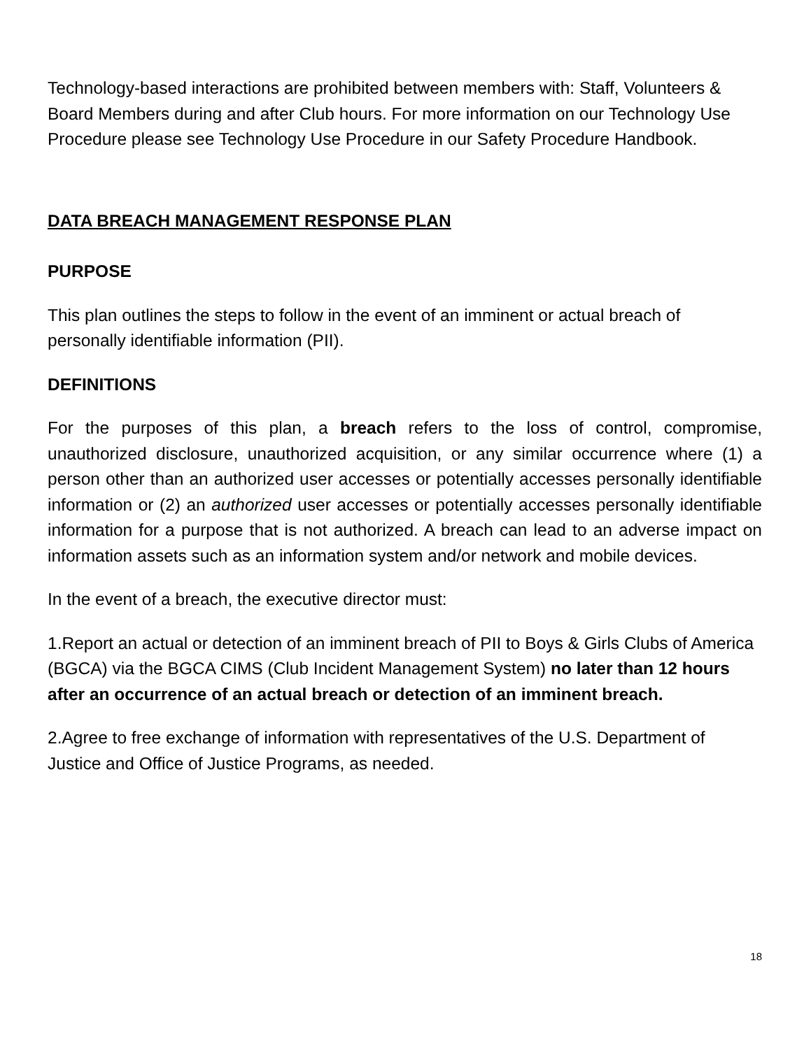Technology-based interactions are prohibited between members with: Staff, Volunteers & Board Members during and after Club hours. For more information on our Technology Use Procedure please see Technology Use Procedure in our Safety Procedure Handbook.
DATA BREACH MANAGEMENT RESPONSE PLAN
PURPOSE
This plan outlines the steps to follow in the event of an imminent or actual breach of personally identifiable information (PII).
DEFINITIONS
For the purposes of this plan, a breach refers to the loss of control, compromise, unauthorized disclosure, unauthorized acquisition, or any similar occurrence where (1) a person other than an authorized user accesses or potentially accesses personally identifiable information or (2) an authorized user accesses or potentially accesses personally identifiable information for a purpose that is not authorized. A breach can lead to an adverse impact on information assets such as an information system and/or network and mobile devices.
In the event of a breach, the executive director must:
1.Report an actual or detection of an imminent breach of PII to Boys & Girls Clubs of America (BGCA) via the BGCA CIMS (Club Incident Management System) no later than 12 hours after an occurrence of an actual breach or detection of an imminent breach.
2.Agree to free exchange of information with representatives of the U.S. Department of Justice and Office of Justice Programs, as needed.
18